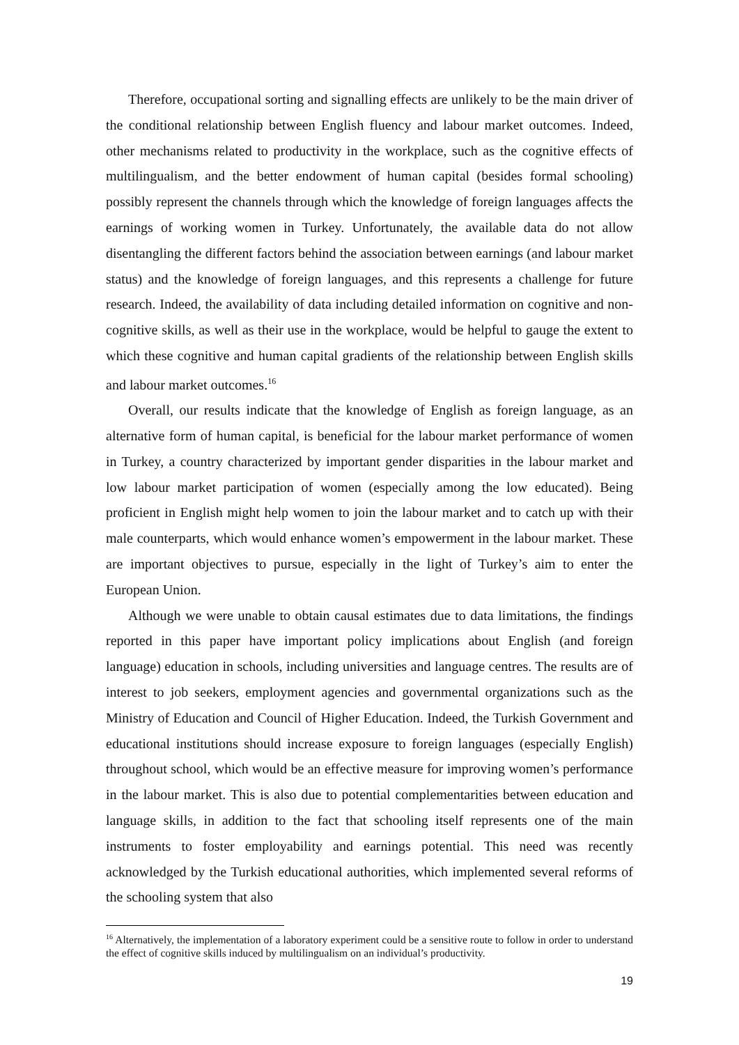Therefore, occupational sorting and signalling effects are unlikely to be the main driver of the conditional relationship between English fluency and labour market outcomes. Indeed, other mechanisms related to productivity in the workplace, such as the cognitive effects of multilingualism, and the better endowment of human capital (besides formal schooling) possibly represent the channels through which the knowledge of foreign languages affects the earnings of working women in Turkey. Unfortunately, the available data do not allow disentangling the different factors behind the association between earnings (and labour market status) and the knowledge of foreign languages, and this represents a challenge for future research. Indeed, the availability of data including detailed information on cognitive and non-cognitive skills, as well as their use in the workplace, would be helpful to gauge the extent to which these cognitive and human capital gradients of the relationship between English skills and labour market outcomes.<sup>16</sup>
Overall, our results indicate that the knowledge of English as foreign language, as an alternative form of human capital, is beneficial for the labour market performance of women in Turkey, a country characterized by important gender disparities in the labour market and low labour market participation of women (especially among the low educated). Being proficient in English might help women to join the labour market and to catch up with their male counterparts, which would enhance women’s empowerment in the labour market. These are important objectives to pursue, especially in the light of Turkey’s aim to enter the European Union.
Although we were unable to obtain causal estimates due to data limitations, the findings reported in this paper have important policy implications about English (and foreign language) education in schools, including universities and language centres. The results are of interest to job seekers, employment agencies and governmental organizations such as the Ministry of Education and Council of Higher Education. Indeed, the Turkish Government and educational institutions should increase exposure to foreign languages (especially English) throughout school, which would be an effective measure for improving women’s performance in the labour market. This is also due to potential complementarities between education and language skills, in addition to the fact that schooling itself represents one of the main instruments to foster employability and earnings potential. This need was recently acknowledged by the Turkish educational authorities, which implemented several reforms of the schooling system that also
<sup>16</sup> Alternatively, the implementation of a laboratory experiment could be a sensitive route to follow in order to understand the effect of cognitive skills induced by multilingualism on an individual’s productivity.
19